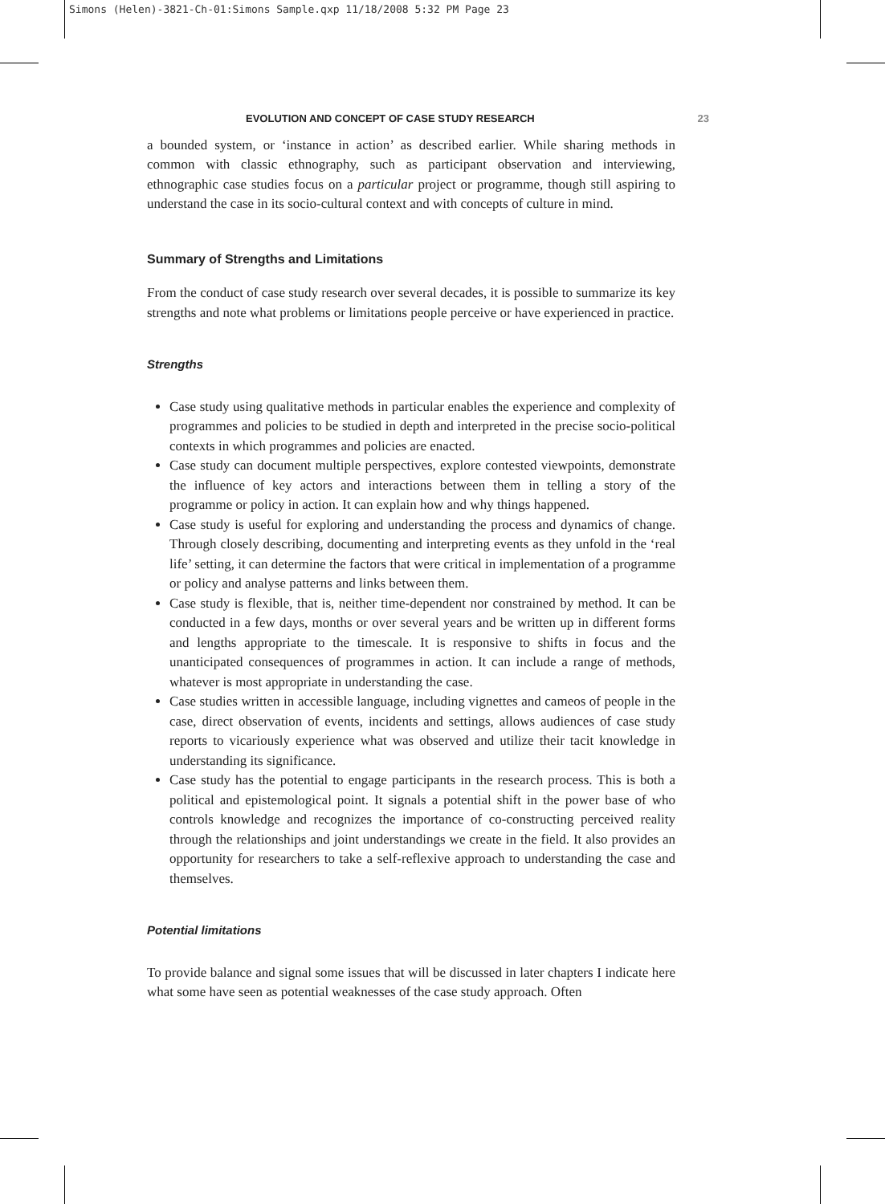Simons (Helen)-3821-Ch-01:Simons Sample.qxp 11/18/2008 5:32 PM Page 23
EVOLUTION AND CONCEPT OF CASE STUDY RESEARCH 23
a bounded system, or ‘instance in action’ as described earlier. While sharing methods in common with classic ethnography, such as participant observation and interviewing, ethnographic case studies focus on a particular project or programme, though still aspiring to understand the case in its socio-cultural context and with concepts of culture in mind.
Summary of Strengths and Limitations
From the conduct of case study research over several decades, it is possible to summarize its key strengths and note what problems or limitations people perceive or have experienced in practice.
Strengths
Case study using qualitative methods in particular enables the experience and complexity of programmes and policies to be studied in depth and interpreted in the precise socio-political contexts in which programmes and policies are enacted.
Case study can document multiple perspectives, explore contested viewpoints, demonstrate the influence of key actors and interactions between them in telling a story of the programme or policy in action. It can explain how and why things happened.
Case study is useful for exploring and understanding the process and dynamics of change. Through closely describing, documenting and interpreting events as they unfold in the ‘real life’ setting, it can determine the factors that were critical in implementation of a programme or policy and analyse patterns and links between them.
Case study is flexible, that is, neither time-dependent nor constrained by method. It can be conducted in a few days, months or over several years and be written up in different forms and lengths appropriate to the timescale. It is responsive to shifts in focus and the unanticipated consequences of programmes in action. It can include a range of methods, whatever is most appropriate in understanding the case.
Case studies written in accessible language, including vignettes and cameos of people in the case, direct observation of events, incidents and settings, allows audiences of case study reports to vicariously experience what was observed and utilize their tacit knowledge in understanding its significance.
Case study has the potential to engage participants in the research process. This is both a political and epistemological point. It signals a potential shift in the power base of who controls knowledge and recognizes the importance of co-constructing perceived reality through the relationships and joint understandings we create in the field. It also provides an opportunity for researchers to take a self-reflexive approach to understanding the case and themselves.
Potential limitations
To provide balance and signal some issues that will be discussed in later chapters I indicate here what some have seen as potential weaknesses of the case study approach. Often